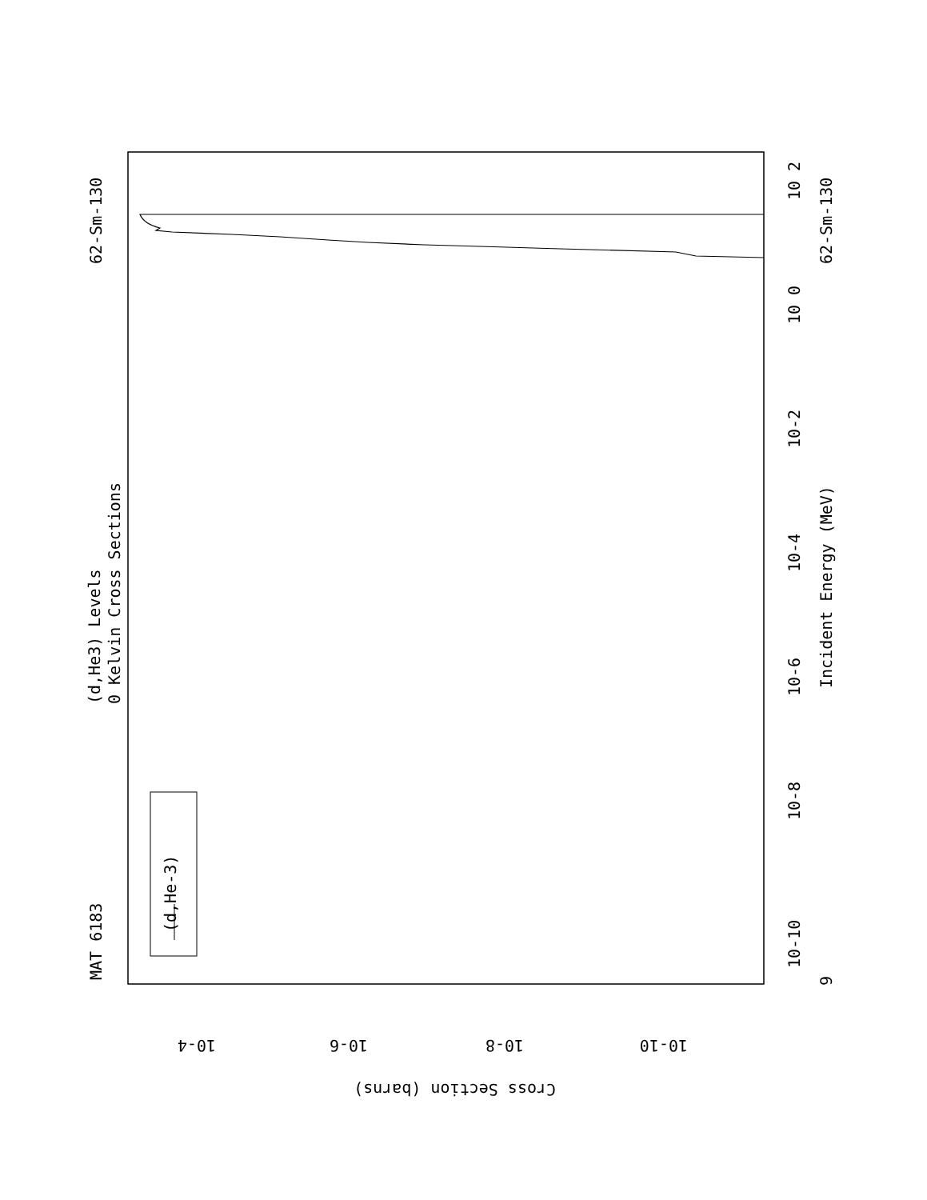MAT 6183
62-Sm-130
62-Sm-130
(d,He3) Levels
0 Kelvin Cross Sections
Incident Energy (MeV)
(d,He-3)
10-10
10-8
10-6
10-4
10-2
10 0
10 2
9
10-4
10-6
10-8
10-10
Cross Section (barns)